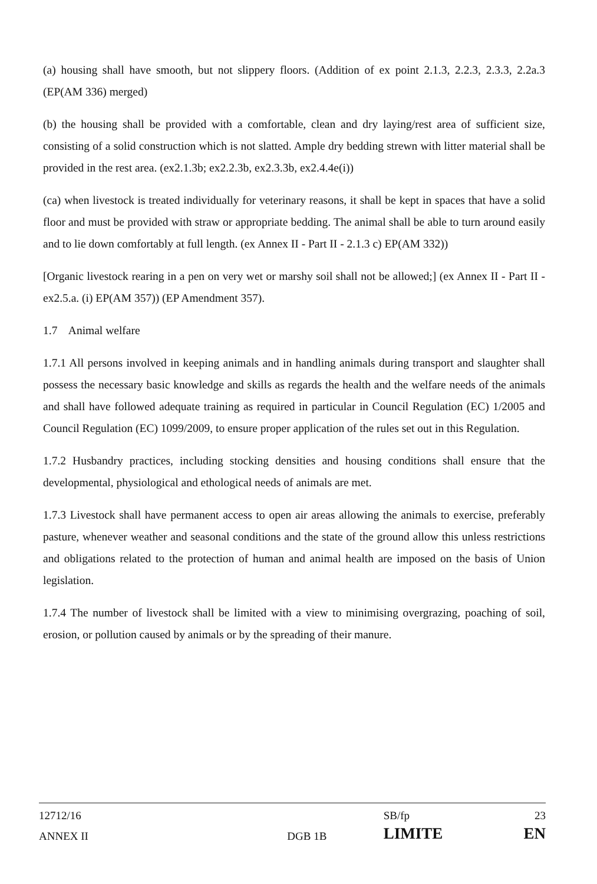(a) housing shall have smooth, but not slippery floors. (Addition of ex point 2.1.3, 2.2.3, 2.3.3, 2.2a.3 (EP(AM 336) merged)
(b) the housing shall be provided with a comfortable, clean and dry laying/rest area of sufficient size, consisting of a solid construction which is not slatted. Ample dry bedding strewn with litter material shall be provided in the rest area. (ex2.1.3b; ex2.2.3b, ex2.3.3b, ex2.4.4e(i))
(ca) when livestock is treated individually for veterinary reasons, it shall be kept in spaces that have a solid floor and must be provided with straw or appropriate bedding. The animal shall be able to turn around easily and to lie down comfortably at full length. (ex Annex II - Part II - 2.1.3 c) EP(AM 332))
[Organic livestock rearing in a pen on very wet or marshy soil shall not be allowed;] (ex Annex II - Part II - ex2.5.a. (i) EP(AM 357)) (EP Amendment 357).
1.7 Animal welfare
1.7.1 All persons involved in keeping animals and in handling animals during transport and slaughter shall possess the necessary basic knowledge and skills as regards the health and the welfare needs of the animals and shall have followed adequate training as required in particular in Council Regulation (EC) 1/2005 and Council Regulation (EC) 1099/2009, to ensure proper application of the rules set out in this Regulation.
1.7.2 Husbandry practices, including stocking densities and housing conditions shall ensure that the developmental, physiological and ethological needs of animals are met.
1.7.3 Livestock shall have permanent access to open air areas allowing the animals to exercise, preferably pasture, whenever weather and seasonal conditions and the state of the ground allow this unless restrictions and obligations related to the protection of human and animal health are imposed on the basis of Union legislation.
1.7.4 The number of livestock shall be limited with a view to minimising overgrazing, poaching of soil, erosion, or pollution caused by animals or by the spreading of their manure.
| 12712/16 | | SB/fp | 23 |
| ANNEX II | DGB 1B | LIMITE | EN |